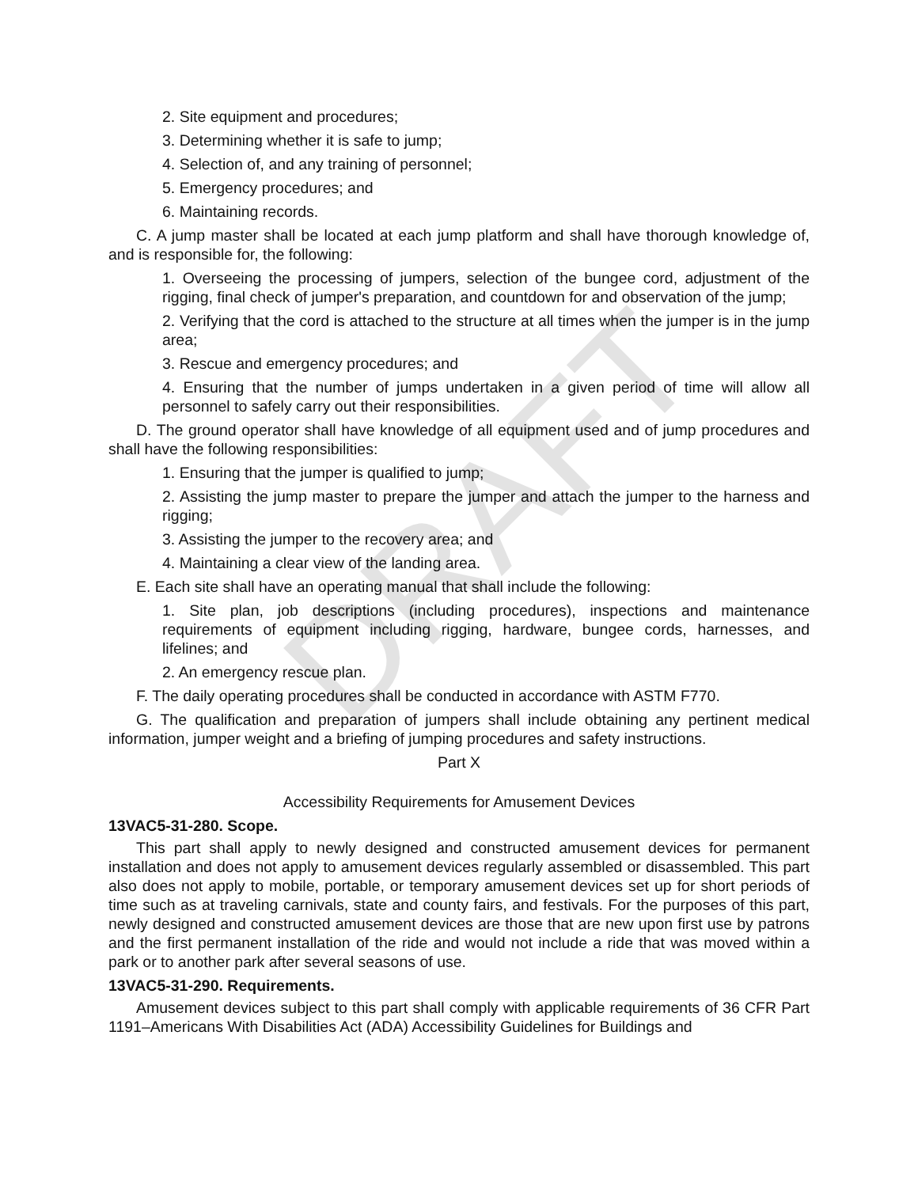DRAFT
2. Site equipment and procedures;
3. Determining whether it is safe to jump;
4. Selection of, and any training of personnel;
5. Emergency procedures; and
6. Maintaining records.
C. A jump master shall be located at each jump platform and shall have thorough knowledge of, and is responsible for, the following:
1. Overseeing the processing of jumpers, selection of the bungee cord, adjustment of the rigging, final check of jumper's preparation, and countdown for and observation of the jump;
2. Verifying that the cord is attached to the structure at all times when the jumper is in the jump area;
3. Rescue and emergency procedures; and
4. Ensuring that the number of jumps undertaken in a given period of time will allow all personnel to safely carry out their responsibilities.
D. The ground operator shall have knowledge of all equipment used and of jump procedures and shall have the following responsibilities:
1. Ensuring that the jumper is qualified to jump;
2. Assisting the jump master to prepare the jumper and attach the jumper to the harness and rigging;
3. Assisting the jumper to the recovery area; and
4. Maintaining a clear view of the landing area.
E. Each site shall have an operating manual that shall include the following:
1. Site plan, job descriptions (including procedures), inspections and maintenance requirements of equipment including rigging, hardware, bungee cords, harnesses, and lifelines; and
2. An emergency rescue plan.
F. The daily operating procedures shall be conducted in accordance with ASTM F770.
G. The qualification and preparation of jumpers shall include obtaining any pertinent medical information, jumper weight and a briefing of jumping procedures and safety instructions.
Part X
Accessibility Requirements for Amusement Devices
13VAC5-31-280. Scope.
This part shall apply to newly designed and constructed amusement devices for permanent installation and does not apply to amusement devices regularly assembled or disassembled. This part also does not apply to mobile, portable, or temporary amusement devices set up for short periods of time such as at traveling carnivals, state and county fairs, and festivals. For the purposes of this part, newly designed and constructed amusement devices are those that are new upon first use by patrons and the first permanent installation of the ride and would not include a ride that was moved within a park or to another park after several seasons of use.
13VAC5-31-290. Requirements.
Amusement devices subject to this part shall comply with applicable requirements of 36 CFR Part 1191–Americans With Disabilities Act (ADA) Accessibility Guidelines for Buildings and